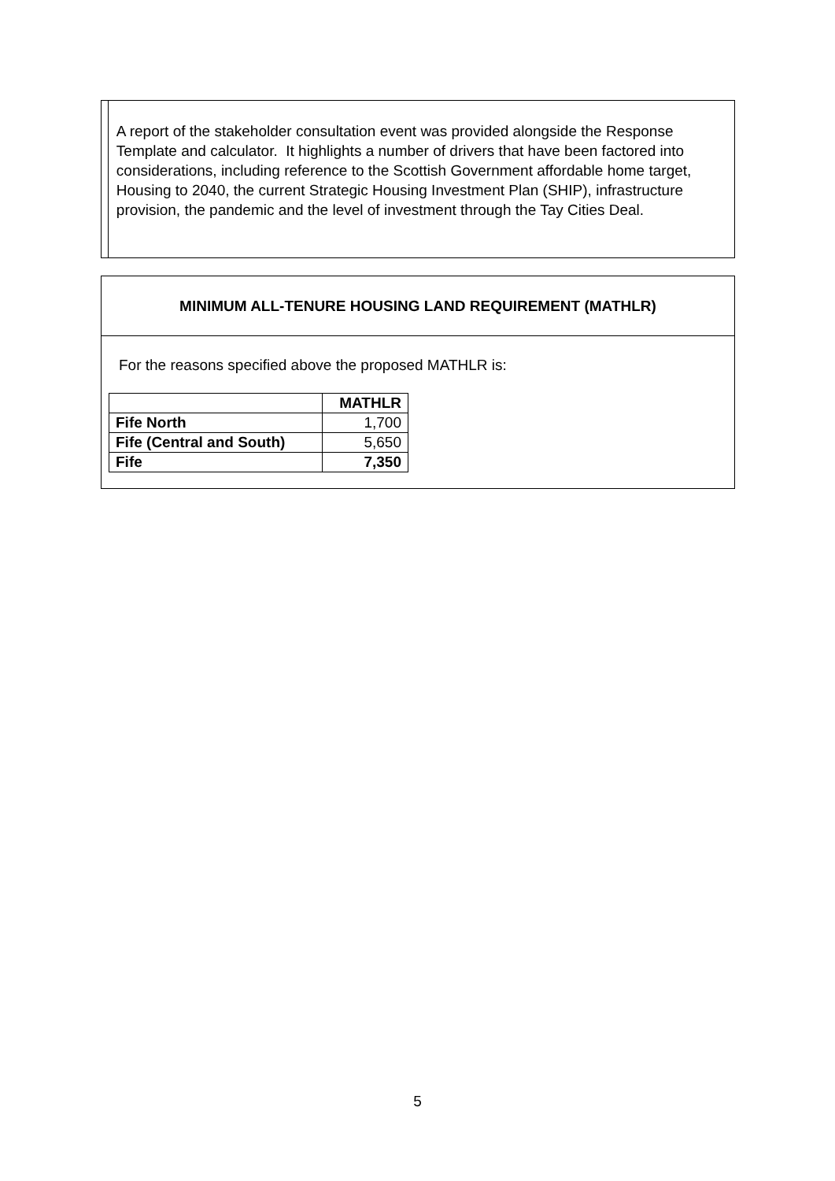A report of the stakeholder consultation event was provided alongside the Response Template and calculator. It highlights a number of drivers that have been factored into considerations, including reference to the Scottish Government affordable home target, Housing to 2040, the current Strategic Housing Investment Plan (SHIP), infrastructure provision, the pandemic and the level of investment through the Tay Cities Deal.
MINIMUM ALL-TENURE HOUSING LAND REQUIREMENT (MATHLR)
For the reasons specified above the proposed MATHLR is:
| | MATHLR |
| --- | --- |
| Fife North | 1,700 |
| Fife (Central and South) | 5,650 |
| Fife | 7,350 |
5